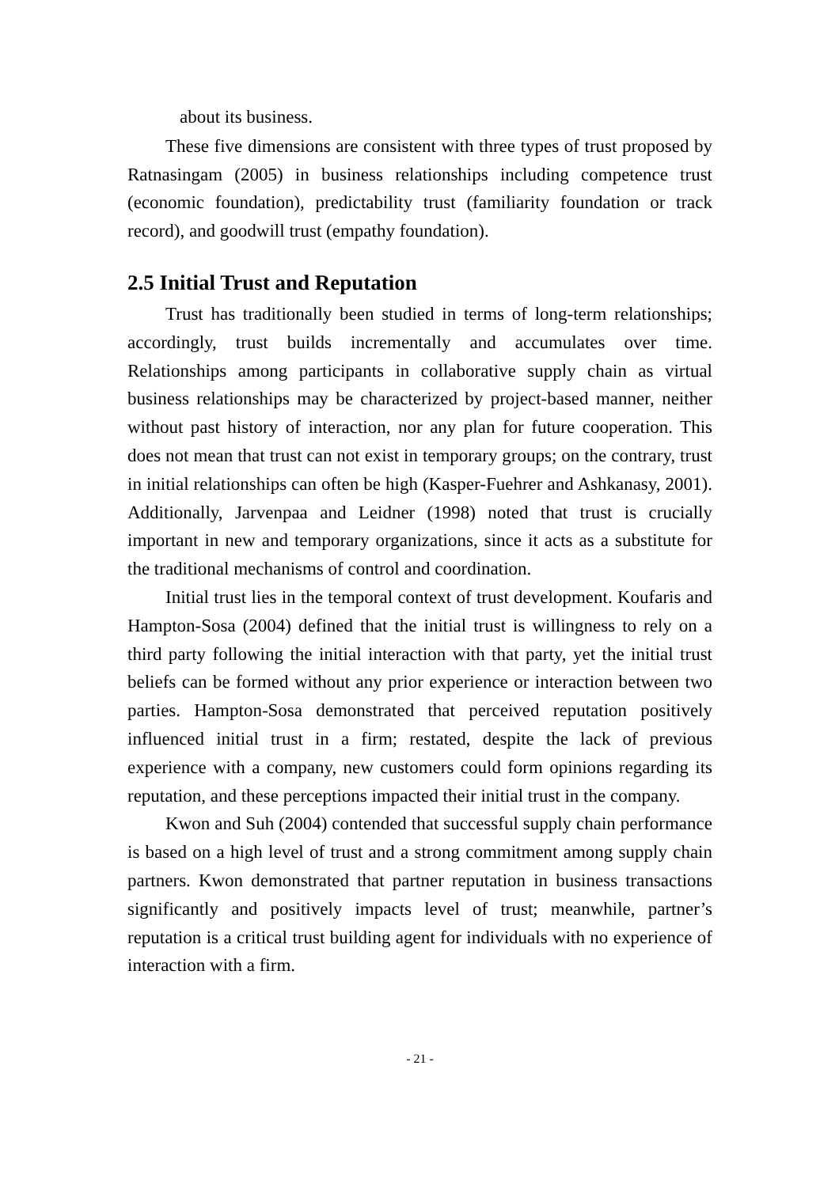about its business.
These five dimensions are consistent with three types of trust proposed by Ratnasingam (2005) in business relationships including competence trust (economic foundation), predictability trust (familiarity foundation or track record), and goodwill trust (empathy foundation).
2.5 Initial Trust and Reputation
Trust has traditionally been studied in terms of long-term relationships; accordingly, trust builds incrementally and accumulates over time. Relationships among participants in collaborative supply chain as virtual business relationships may be characterized by project-based manner, neither without past history of interaction, nor any plan for future cooperation. This does not mean that trust can not exist in temporary groups; on the contrary, trust in initial relationships can often be high (Kasper-Fuehrer and Ashkanasy, 2001). Additionally, Jarvenpaa and Leidner (1998) noted that trust is crucially important in new and temporary organizations, since it acts as a substitute for the traditional mechanisms of control and coordination.
Initial trust lies in the temporal context of trust development. Koufaris and Hampton-Sosa (2004) defined that the initial trust is willingness to rely on a third party following the initial interaction with that party, yet the initial trust beliefs can be formed without any prior experience or interaction between two parties. Hampton-Sosa demonstrated that perceived reputation positively influenced initial trust in a firm; restated, despite the lack of previous experience with a company, new customers could form opinions regarding its reputation, and these perceptions impacted their initial trust in the company.
Kwon and Suh (2004) contended that successful supply chain performance is based on a high level of trust and a strong commitment among supply chain partners. Kwon demonstrated that partner reputation in business transactions significantly and positively impacts level of trust; meanwhile, partner’s reputation is a critical trust building agent for individuals with no experience of interaction with a firm.
- 21 -